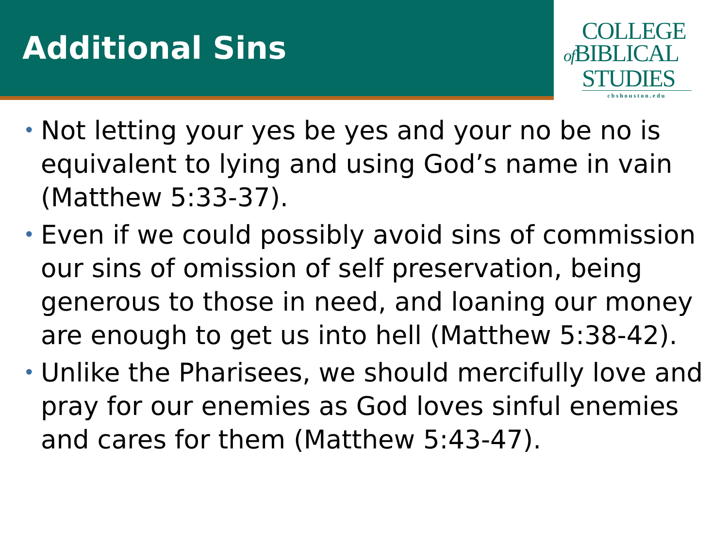Additional Sins
COLLEGE
of BIBLICAL
STUDIES
cbshouston.edu
• Not letting your yes be yes and your no be no is equivalent to lying and using God’s name in vain (Matthew 5:33-37).
• Even if we could possibly avoid sins of commission our sins of omission of self preservation, being generous to those in need, and loaning our money are enough to get us into hell (Matthew 5:38-42).
• Unlike the Pharisees, we should mercifully love and pray for our enemies as God loves sinful enemies and cares for them (Matthew 5:43-47).